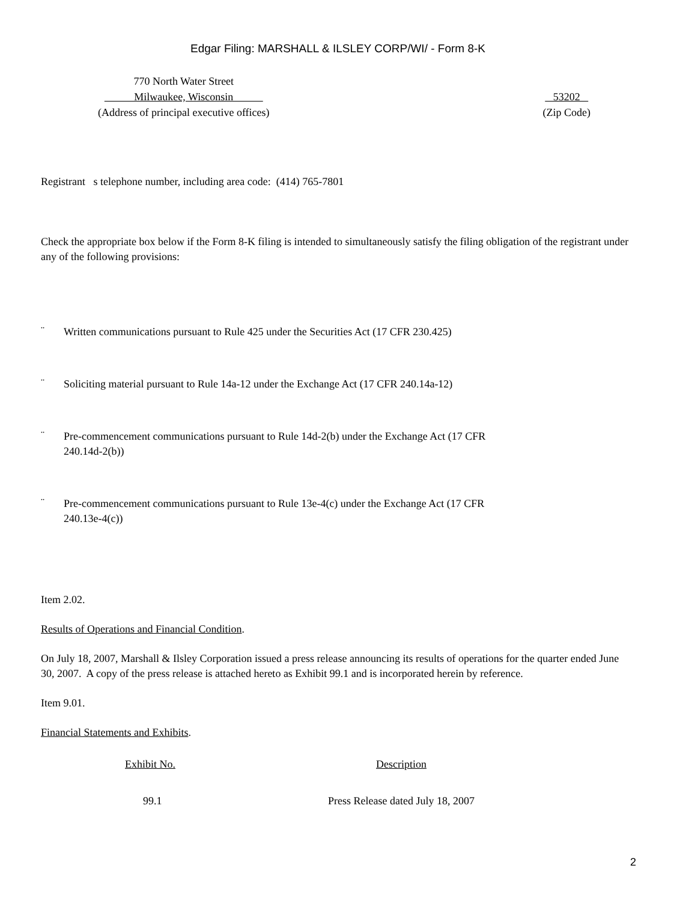Edgar Filing: MARSHALL & ILSLEY CORP/WI/ - Form 8-K
770 North Water Street
Milwaukee, Wisconsin
(Address of principal executive offices)
53202
(Zip Code)
Registrant s telephone number, including area code: (414) 765-7801
Check the appropriate box below if the Form 8-K filing is intended to simultaneously satisfy the filing obligation of the registrant under any of the following provisions:
¨
Written communications pursuant to Rule 425 under the Securities Act (17 CFR 230.425)
¨
Soliciting material pursuant to Rule 14a-12 under the Exchange Act (17 CFR 240.14a-12)
¨
Pre-commencement communications pursuant to Rule 14d-2(b) under the Exchange Act (17 CFR
240.14d-2(b))
¨
Pre-commencement communications pursuant to Rule 13e-4(c) under the Exchange Act (17 CFR
240.13e-4(c))
Item 2.02.
Results of Operations and Financial Condition.
On July 18, 2007, Marshall & Ilsley Corporation issued a press release announcing its results of operations for the quarter ended June 30, 2007. A copy of the press release is attached hereto as Exhibit 99.1 and is incorporated herein by reference.
Item 9.01.
Financial Statements and Exhibits.
| Exhibit No. | Description |
| --- | --- |
| 99.1 | Press Release dated July 18, 2007 |
2